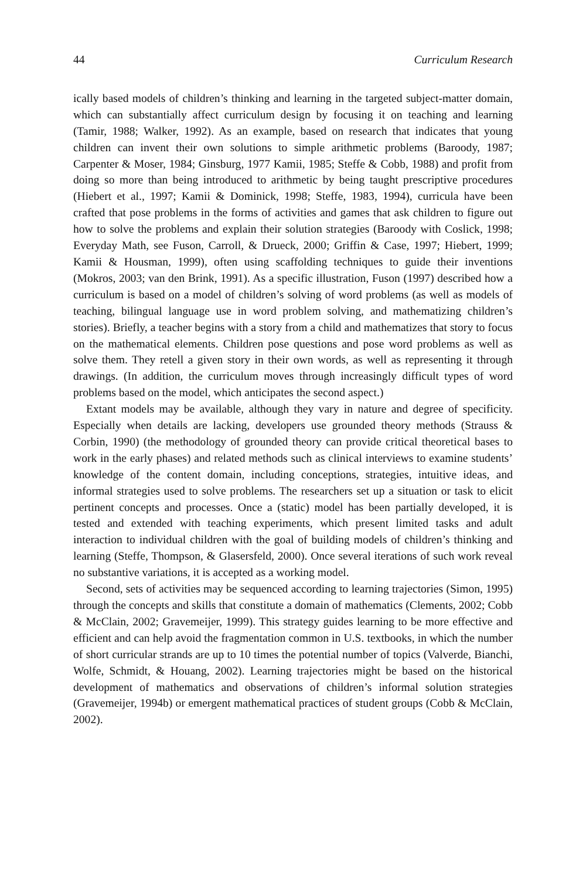44 Curriculum Research
ically based models of children’s thinking and learning in the targeted subject-matter domain, which can substantially affect curriculum design by focusing it on teaching and learning (Tamir, 1988; Walker, 1992). As an example, based on research that indicates that young children can invent their own solutions to simple arithmetic problems (Baroody, 1987; Carpenter & Moser, 1984; Ginsburg, 1977 Kamii, 1985; Steffe & Cobb, 1988) and profit from doing so more than being introduced to arithmetic by being taught prescriptive procedures (Hiebert et al., 1997; Kamii & Dominick, 1998; Steffe, 1983, 1994), curricula have been crafted that pose problems in the forms of activities and games that ask children to figure out how to solve the problems and explain their solution strategies (Baroody with Coslick, 1998; Everyday Math, see Fuson, Carroll, & Drueck, 2000; Griffin & Case, 1997; Hiebert, 1999; Kamii & Housman, 1999), often using scaffolding techniques to guide their inventions (Mokros, 2003; van den Brink, 1991). As a specific illustration, Fuson (1997) described how a curriculum is based on a model of children’s solving of word problems (as well as models of teaching, bilingual language use in word problem solving, and mathematizing children’s stories). Briefly, a teacher begins with a story from a child and mathematizes that story to focus on the mathematical elements. Children pose questions and pose word problems as well as solve them. They retell a given story in their own words, as well as representing it through drawings. (In addition, the curriculum moves through increasingly difficult types of word problems based on the model, which anticipates the second aspect.)
Extant models may be available, although they vary in nature and degree of specificity. Especially when details are lacking, developers use grounded theory methods (Strauss & Corbin, 1990) (the methodology of grounded theory can provide critical theoretical bases to work in the early phases) and related methods such as clinical interviews to examine students’ knowledge of the content domain, including conceptions, strategies, intuitive ideas, and informal strategies used to solve problems. The researchers set up a situation or task to elicit pertinent concepts and processes. Once a (static) model has been partially developed, it is tested and extended with teaching experiments, which present limited tasks and adult interaction to individual children with the goal of building models of children’s thinking and learning (Steffe, Thompson, & Glasersfeld, 2000). Once several iterations of such work reveal no substantive variations, it is accepted as a working model.
Second, sets of activities may be sequenced according to learning trajectories (Simon, 1995) through the concepts and skills that constitute a domain of mathematics (Clements, 2002; Cobb & McClain, 2002; Gravemeijer, 1999). This strategy guides learning to be more effective and efficient and can help avoid the fragmentation common in U.S. textbooks, in which the number of short curricular strands are up to 10 times the potential number of topics (Valverde, Bianchi, Wolfe, Schmidt, & Houang, 2002). Learning trajectories might be based on the historical development of mathematics and observations of children’s informal solution strategies (Gravemeijer, 1994b) or emergent mathematical practices of student groups (Cobb & McClain, 2002).